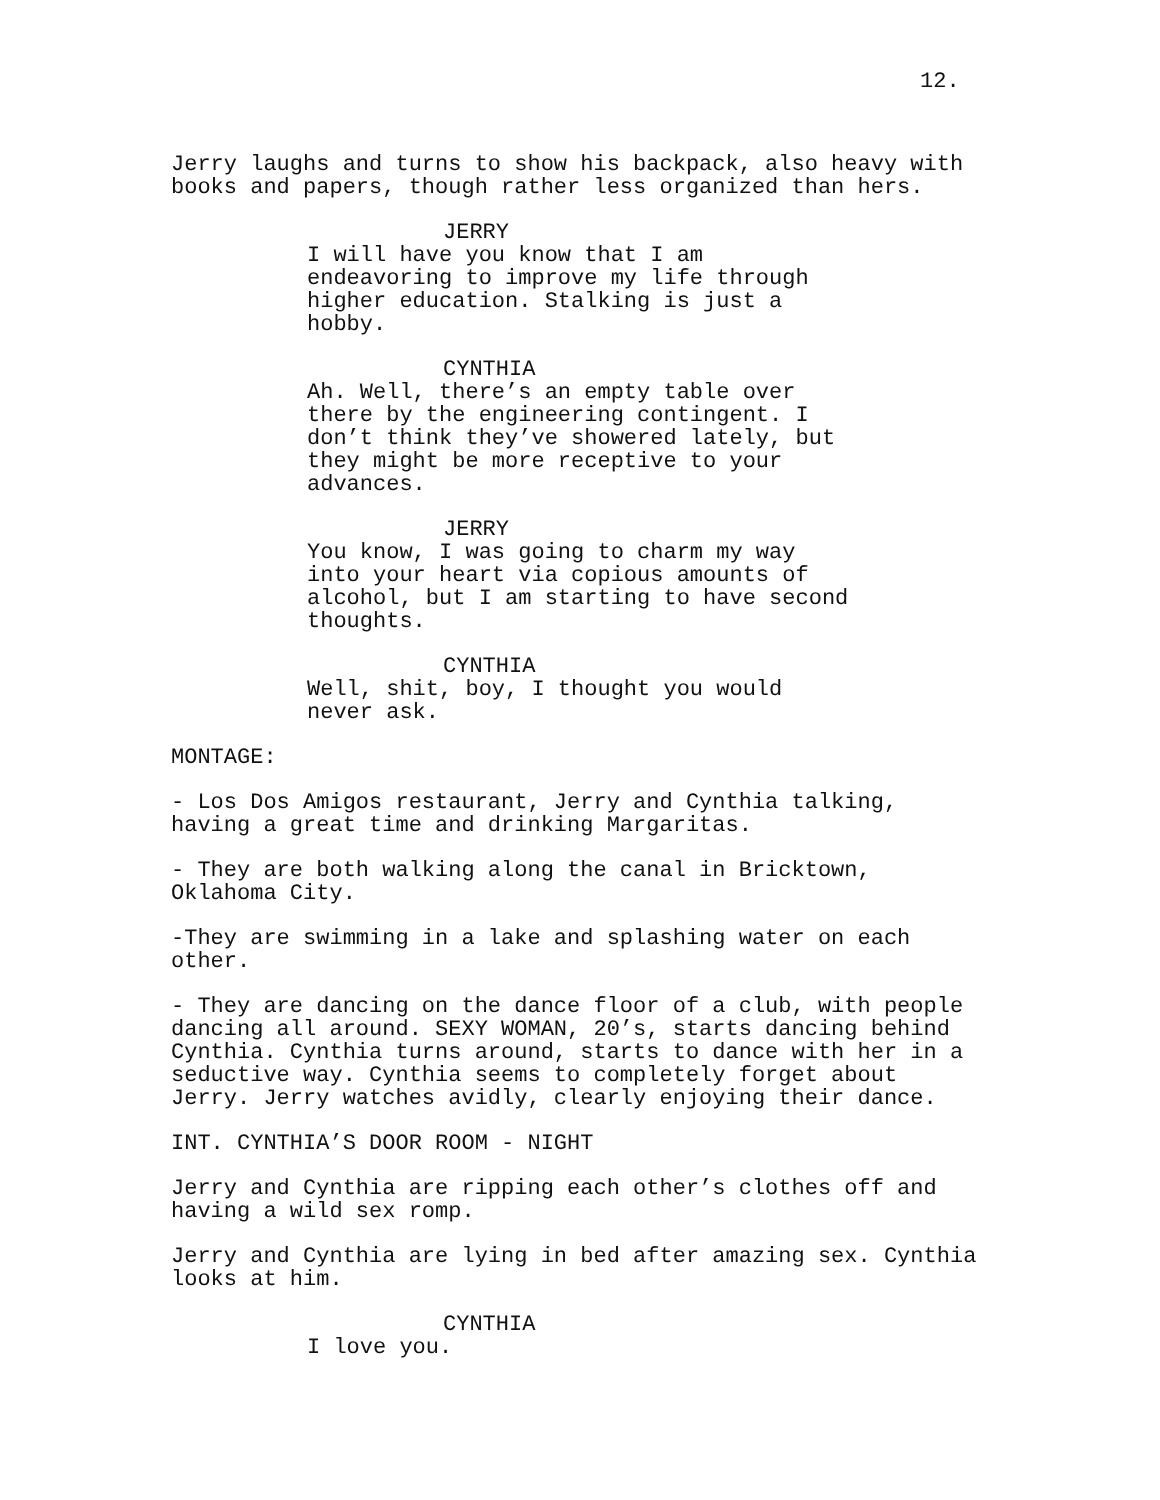12.
Jerry laughs and turns to show his backpack, also heavy with books and papers, though rather less organized than hers.
JERRY
I will have you know that I am endeavoring to improve my life through higher education. Stalking is just a hobby.
CYNTHIA
Ah. Well, there’s an empty table over there by the engineering contingent. I don’t think they’ve showered lately, but they might be more receptive to your advances.
JERRY
You know, I was going to charm my way into your heart via copious amounts of alcohol, but I am starting to have second thoughts.
CYNTHIA
Well, shit, boy, I thought you would never ask.
MONTAGE:
- Los Dos Amigos restaurant, Jerry and Cynthia talking, having a great time and drinking Margaritas.
- They are both walking along the canal in Bricktown, Oklahoma City.
-They are swimming in a lake and splashing water on each other.
- They are dancing on the dance floor of a club, with people dancing all around. SEXY WOMAN, 20’s, starts dancing behind Cynthia. Cynthia turns around, starts to dance with her in a seductive way. Cynthia seems to completely forget about Jerry. Jerry watches avidly, clearly enjoying their dance.
INT. CYNTHIA’S DOOR ROOM - NIGHT
Jerry and Cynthia are ripping each other’s clothes off and having a wild sex romp.
Jerry and Cynthia are lying in bed after amazing sex. Cynthia looks at him.
CYNTHIA
I love you.